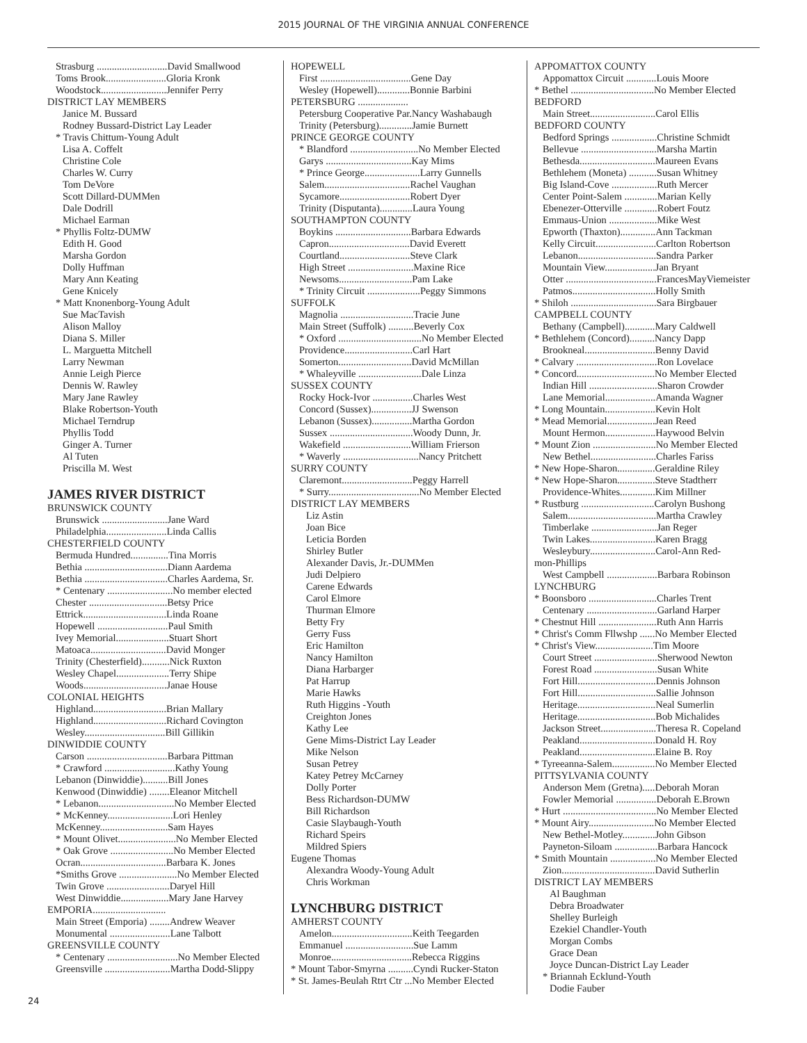2015 JOURNAL OF THE VIRGINIA ANNUAL CONFERENCE
Strasburg ............................David Smallwood
Toms Brook........................Gloria Kronk
Woodstock..........................Jennifer Perry
DISTRICT LAY MEMBERS
Janice M. Bussard
Rodney Bussard-District Lay Leader
* Travis Chittum-Young Adult
Lisa A. Coffelt
Christine Cole
Charles W. Curry
Tom DeVore
Scott Dillard-DUMMen
Dale Dodrill
Michael Earman
* Phyllis Foltz-DUMW
Edith H. Good
Marsha Gordon
Dolly Huffman
Mary Ann Keating
Gene Knicely
* Matt Knonenborg-Young Adult
Sue MacTavish
Alison Malloy
Diana S. Miller
L. Marguetta Mitchell
Larry Newman
Annie Leigh Pierce
Dennis W. Rawley
Mary Jane Rawley
Blake Robertson-Youth
Michael Terndrup
Phyllis Todd
Ginger A. Turner
Al Tuten
Priscilla M. West
JAMES RIVER DISTRICT
BRUNSWICK COUNTY
Brunswick ..........................Jane Ward
Philadelphia........................Linda Callis
CHESTERFIELD COUNTY
Bermuda Hundred...............Tina Morris
Bethia .................................Diann Aardema
Bethia .................................Charles Aardema, Sr.
* Centenary ..........................No member elected
Chester ...............................Betsy Price
Ettrick.................................Linda Roane
Hopewell ............................Paul Smith
Ivey Memorial.....................Stuart Short
Matoaca..............................David Monger
Trinity (Chesterfield)...........Nick Ruxton
Wesley Chapel.....................Terry Shipe
Woods.................................Janae House
COLONIAL HEIGHTS
Highland.............................Brian Mallary
Highland.............................Richard Covington
Wesley................................Bill Gillikin
DINWIDDIE COUNTY
Carson ................................Barbara Pittman
* Crawford ............................Kathy Young
Lebanon (Dinwiddie)..........Bill Jones
Kenwood (Dinwiddie) ........Eleanor Mitchell
* Lebanon..............................No Member Elected
* McKenney..........................Lori Henley
McKenney...........................Sam Hayes
* Mount Olivet.......................No Member Elected
* Oak Grove .........................No Member Elected
Ocran..................................Barbara K. Jones
*Smiths Grove .......................No Member Elected
Twin Grove .........................Daryel Hill
West Dinwiddie...................Mary Jane Harvey
EMPORIA.............................
Main Street (Emporia) ........Andrew Weaver
Monumental ........................Lane Talbott
GREENSVILLE COUNTY
* Centenary ............................No Member Elected
Greensville ..........................Martha Dodd-Slippy
HOPEWELL
First ....................................Gene Day
Wesley (Hopewell).............Bonnie Barbini
PETERSBURG ....................
Petersburg Cooperative Par.Nancy Washabaugh
Trinity (Petersburg).............Jamie Burnett
PRINCE GEORGE COUNTY
* Blandford ...........................No Member Elected
Garys ..................................Kay Mims
* Prince George......................Larry Gunnells
Salem..................................Rachel Vaughan
Sycamore............................Robert Dyer
Trinity (Disputanta).............Laura Young
SOUTHAMPTON COUNTY
Boykins ..............................Barbara Edwards
Capron................................David Everett
Courtland............................Steve Clark
High Street ..........................Maxine Rice
Newsoms.............................Pam Lake
* Trinity Circuit .....................Peggy Simmons
SUFFOLK
Magnolia .............................Tracie June
Main Street (Suffolk) ..........Beverly Cox
* Oxford .................................No Member Elected
Providence...........................Carl Hart
Somerton.............................David McMillan
* Whaleyville .........................Dale Linza
SUSSEX COUNTY
Rocky Hock-Ivor ................Charles West
Concord (Sussex)................JJ Swenson
Lebanon (Sussex)................Martha Gordon
Sussex .................................Woody Dunn, Jr.
Wakefield ...........................William Frierson
* Waverly ..............................Nancy Pritchett
SURRY COUNTY
Claremont............................Peggy Harrell
* Surry....................................No Member Elected
DISTRICT LAY MEMBERS
Liz Astin
Joan Bice
Leticia Borden
Shirley Butler
Alexander Davis, Jr.-DUMMen
Judi Delpiero
Carene Edwards
Carol Elmore
Thurman Elmore
Betty Fry
Gerry Fuss
Eric Hamilton
Nancy Hamilton
Diana Harbarger
Pat Harrup
Marie Hawks
Ruth Higgins -Youth
Creighton Jones
Kathy Lee
Gene Mims-District Lay Leader
Mike Nelson
Susan Petrey
Katey Petrey McCarney
Dolly Porter
Bess Richardson-DUMW
Bill Richardson
Casie Slaybaugh-Youth
Richard Speirs
Mildred Spiers
Eugene Thomas
Alexandra Woody-Young Adult
Chris Workman
LYNCHBURG DISTRICT
AMHERST COUNTY
Amelon................................Keith Teegarden
Emmanuel ...........................Sue Lamm
Monroe................................Rebecca Riggins
* Mount Tabor-Smyrna ..........Cyndi Rucker-Staton
* St. James-Beulah Rtrt Ctr ...No Member Elected
APPOMATTOX COUNTY
Appomattox Circuit ............Louis Moore
* Bethel .................................No Member Elected
BEDFORD
Main Street..........................Carol Ellis
BEDFORD COUNTY
Bedford Springs ..................Christine Schmidt
Bellevue ..............................Marsha Martin
Bethesda..............................Maureen Evans
Bethlehem (Moneta) ...........Susan Whitney
Big Island-Cove ..................Ruth Mercer
Center Point-Salem .............Marian Kelly
Ebenezer-Otterville .............Robert Foutz
Emmaus-Union ...................Mike West
Epworth (Thaxton)..............Ann Tackman
Kelly Circuit........................Carlton Robertson
Lebanon...............................Sandra Parker
Mountain View....................Jan Bryant
Otter ....................................FrancesMayViemeister
Patmos.................................Holly Smith
* Shiloh ..................................Sara Birgbauer
CAMPBELL COUNTY
Bethany (Campbell)............Mary Caldwell
* Bethlehem (Concord)..........Nancy Dapp
Brookneal............................Benny David
* Calvary ................................Ron Lovelace
* Concord...............................No Member Elected
Indian Hill ...........................Sharon Crowder
Lane Memorial....................Amanda Wagner
* Long Mountain....................Kevin Holt
* Mead Memorial...................Jean Reed
Mount Hermon....................Haywood Belvin
* Mount Zion .........................No Member Elected
New Bethel..........................Charles Fariss
* New Hope-Sharon...............Geraldine Riley
* New Hope-Sharon...............Steve Stadtherr
Providence-Whites..............Kim Millner
* Rustburg .............................Carolyn Bushong
Salem...................................Martha Crawley
Timberlake ..........................Jan Reger
Twin Lakes..........................Karen Bragg
Wesleybury..........................Carol-Ann Red-
mon-Phillips
West Campbell ....................Barbara Robinson
LYNCHBURG
* Boonsboro ...........................Charles Trent
Centenary ............................Garland Harper
* Chestnut Hill .......................Ruth Ann Harris
* Christ's Comm Fllwshp ......No Member Elected
* Christ's View.......................Tim Moore
Court Street .........................Sherwood Newton
Forest Road .........................Susan White
Fort Hill...............................Dennis Johnson
Fort Hill...............................Sallie Johnson
Heritage...............................Neal Sumerlin
Heritage...............................Bob Michalides
Jackson Street......................Theresa R. Copeland
Peakland..............................Donald H. Roy
Peakland..............................Elaine B. Roy
* Tyreeanna-Salem.................No Member Elected
PITTSYLVANIA COUNTY
Anderson Mem (Gretna).....Deborah Moran
Fowler Memorial ................Deborah E.Brown
* Hurt .....................................No Member Elected
* Mount Airy..........................No Member Elected
New Bethel-Motley.............John Gibson
Payneton-Siloam .................Barbara Hancock
* Smith Mountain ..................No Member Elected
Zion.....................................David Sutherlin
DISTRICT LAY MEMBERS
Al Baughman
Debra Broadwater
Shelley Burleigh
Ezekiel Chandler-Youth
Morgan Combs
Grace Dean
Joyce Duncan-District Lay Leader
* Briannah Ecklund-Youth
Dodie Fauber
24